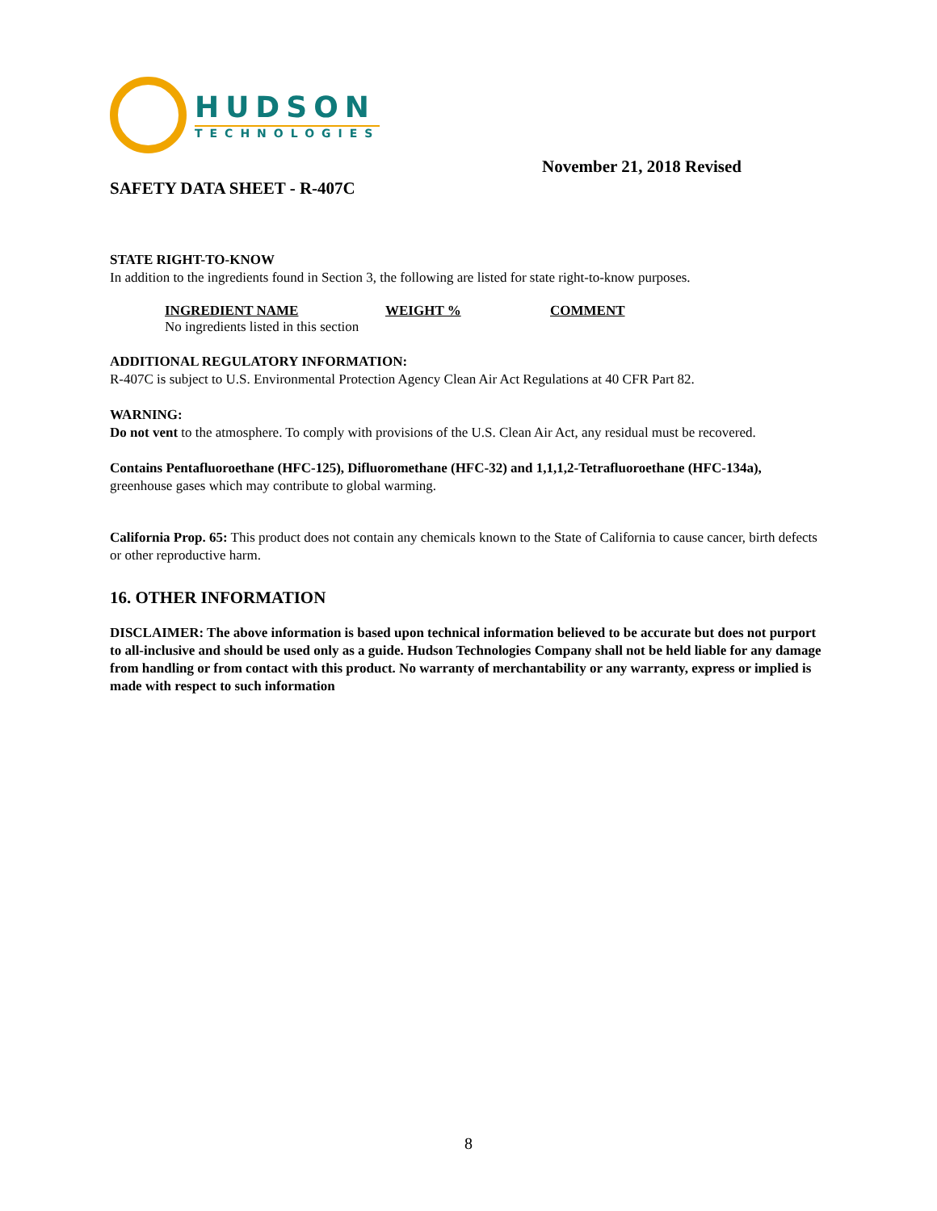HUDSON
TECHNOLOGIES
November 21, 2018 Revised
SAFETY DATA SHEET - R-407C
STATE RIGHT-TO-KNOW
In addition to the ingredients found in Section 3, the following are listed for state right-to-know purposes.
| INGREDIENT NAME | WEIGHT % | COMMENT |
| --- | --- | --- |
| No ingredients listed in this section | | |
ADDITIONAL REGULATORY INFORMATION:
R-407C is subject to U.S. Environmental Protection Agency Clean Air Act Regulations at 40 CFR Part 82.
WARNING:
Do not vent to the atmosphere. To comply with provisions of the U.S. Clean Air Act, any residual must be recovered.
Contains Pentafluoroethane (HFC-125), Difluoromethane (HFC-32) and 1,1,1,2-Tetrafluoroethane (HFC-134a), greenhouse gases which may contribute to global warming.
California Prop. 65: This product does not contain any chemicals known to the State of California to cause cancer, birth defects or other reproductive harm.
16. OTHER INFORMATION
DISCLAIMER: The above information is based upon technical information believed to be accurate but does not purport to all-inclusive and should be used only as a guide. Hudson Technologies Company shall not be held liable for any damage from handling or from contact with this product. No warranty of merchantability or any warranty, express or implied is made with respect to such information
8